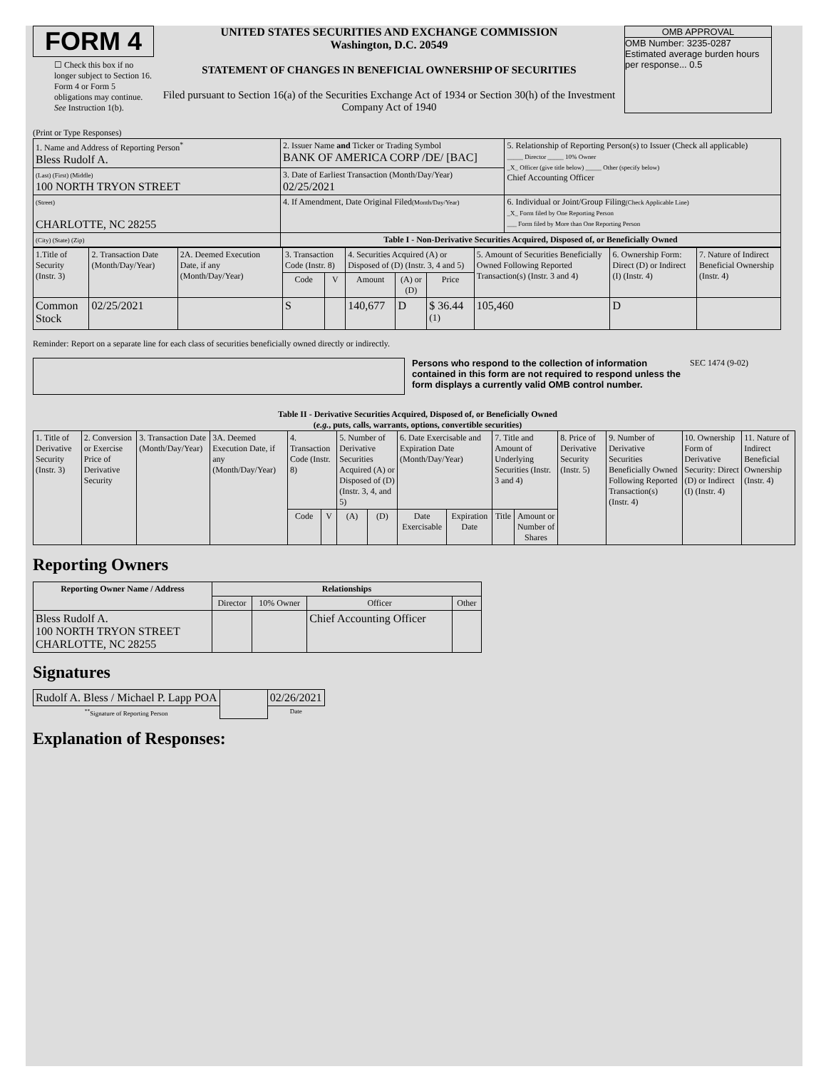FORM 4
☐ Check this box if no longer subject to Section 16. Form 4 or Form 5 obligations may continue. See Instruction 1(b).
UNITED STATES SECURITIES AND EXCHANGE COMMISSION
Washington, D.C. 20549
STATEMENT OF CHANGES IN BENEFICIAL OWNERSHIP OF SECURITIES
Filed pursuant to Section 16(a) of the Securities Exchange Act of 1934 or Section 30(h) of the Investment Company Act of 1940
OMB APPROVAL
OMB Number: 3235-0287
Estimated average burden hours per response... 0.5
(Print or Type Responses)
| 1. Name and Address of Reporting Person<sup>*</sup> Bless Rudolf A. | 2. Issuer Name and Ticker or Trading Symbol BANK OF AMERICA CORP /DE/ [BAC] | 5. Relationship of Reporting Person(s) to Issuer (Check all applicable) _____ Director _____ 10% Owner _X_ Officer (give title below) _____ Other (specify below) Chief Accounting Officer |
| (Last) (First) (Middle) 100 NORTH TRYON STREET | 3. Date of Earliest Transaction (Month/Day/Year) 02/25/2021 | |
| (Street) CHARLOTTE, NC 28255 | 4. If Amendment, Date Original Filed (Month/Day/Year) | 6. Individual or Joint/Group Filing (Check Applicable Line) _X_ Form filed by One Reporting Person ___ Form filed by More than One Reporting Person |
| (City) (State) (Zip) | Table I - Non-Derivative Securities Acquired, Disposed of, or Beneficially Owned | |
| 1.Title of Security (Instr. 3) | 2. Transaction Date (Month/Day/Year) | 2A. Deemed Execution Date, if any (Month/Day/Year) | 3. Transaction Code (Instr. 8) | | 4. Securities Acquired (A) or Disposed of (D) (Instr. 3, 4 and 5) | | | 5. Amount of Securities Beneficially Owned Following Reported Transaction(s) (Instr. 3 and 4) | 6. Ownership Form: Direct (D) or Indirect (I) (Instr. 4) | 7. Nature of Indirect Beneficial Ownership (Instr. 4) |
| --- | --- | --- | --- | --- | --- | --- | --- | --- | --- | --- |
| | | | Code | V | Amount | (A) or (D) | Price | | | |
| Common Stock | 02/25/2021 | | S | | 140,677 | D | $ 36.44 <sup>(1)</sup> | 105,460 | D | |
Reminder: Report on a separate line for each class of securities beneficially owned directly or indirectly.
Persons who respond to the collection of information contained in this form are not required to respond unless the form displays a currently valid OMB control number.
SEC 1474 (9-02)
Table II - Derivative Securities Acquired, Disposed of, or Beneficially Owned
(e.g., puts, calls, warrants, options, convertible securities)
| 1. Title of Derivative Security (Instr. 3) | 2. Conversion or Exercise Price of Derivative Security | 3. Transaction Date (Month/Day/Year) | 3A. Deemed Execution Date, if any (Month/Day/Year) | 4. Transaction Code (Instr. 8) | | 5. Number of Derivative Securities Acquired (A) or Disposed of (D) (Instr. 3, 4, and 5) | | 6. Date Exercisable and Expiration Date (Month/Day/Year) | | 7. Title and Amount of Underlying Securities (Instr. 3 and 4) | | 8. Price of Derivative Security (Instr. 5) | 9. Number of Derivative Securities Beneficially Owned Following Reported Transaction(s) (Instr. 4) | 10. Ownership Form of Derivative Security: Direct (D) or Indirect (I) (Instr. 4) | 11. Nature of Indirect Beneficial Ownership (Instr. 4) |
| --- | --- | --- | --- | --- | --- | --- | --- | --- | --- | --- | --- | --- | --- | --- | --- |
| | | | | Code | V | (A) | (D) | Date Exercisable | Expiration Date | Title | Amount or Number of Shares | | | | |
Reporting Owners
| Reporting Owner Name / Address | Relationships | | | |
| --- | --- | --- | --- | --- |
| | Director | 10% Owner | Officer | Other |
| Bless Rudolf A. 100 NORTH TRYON STREET CHARLOTTE, NC 28255 | | | Chief Accounting Officer | |
Signatures
| Rudolf A. Bless / Michael P. Lapp POA | | 02/26/2021 |
| <sup>**</sup> Signature of Reporting Person | | Date |
Explanation of Responses: